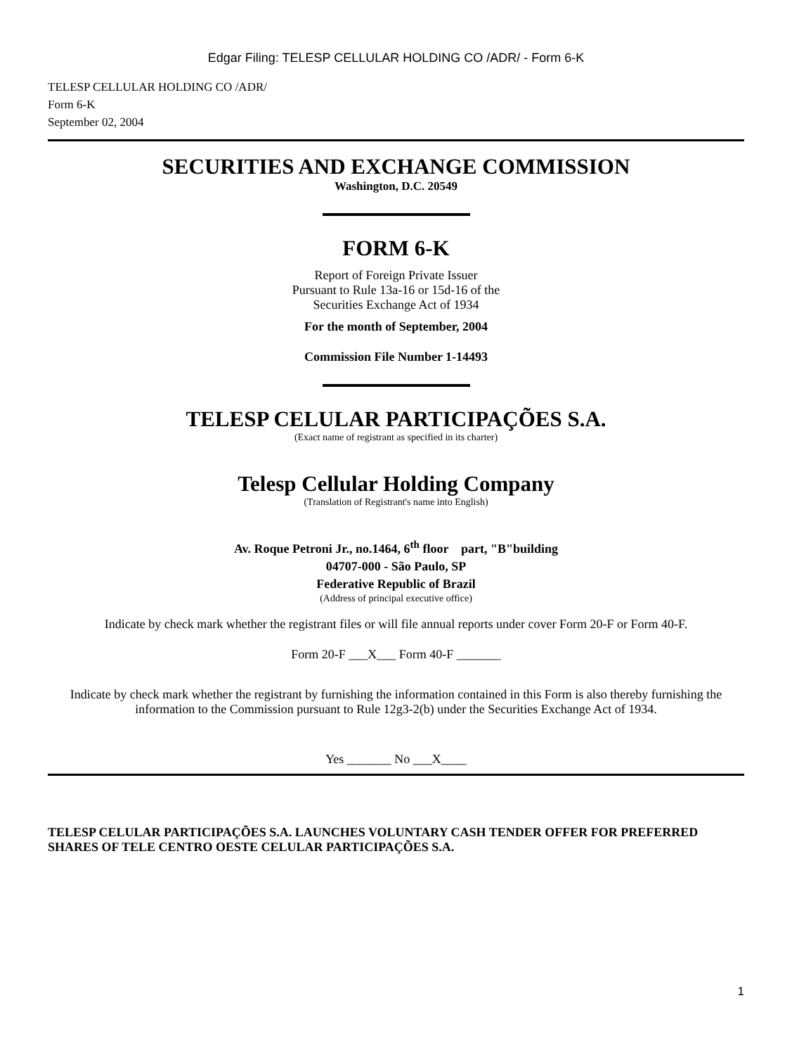Edgar Filing: TELESP CELLULAR HOLDING CO /ADR/ - Form 6-K
TELESP CELLULAR HOLDING CO /ADR/
Form 6-K
September 02, 2004
SECURITIES AND EXCHANGE COMMISSION
Washington, D.C. 20549
FORM 6-K
Report of Foreign Private Issuer
Pursuant to Rule 13a-16 or 15d-16 of the
Securities Exchange Act of 1934
For the month of September, 2004
Commission File Number 1-14493
TELESP CELULAR PARTICIPAÇÕES S.A.
(Exact name of registrant as specified in its charter)
Telesp Cellular Holding Company
(Translation of Registrant's name into English)
Av. Roque Petroni Jr., no.1464, 6<sup>th</sup> floor part, "B"building
04707-000 - São Paulo, SP
Federative Republic of Brazil
(Address of principal executive office)
Indicate by check mark whether the registrant files or will file annual reports under cover Form 20-F or Form 40-F.
Form 20-F ___X___ Form 40-F _______
Indicate by check mark whether the registrant by furnishing the information contained in this Form is also thereby furnishing the information to the Commission pursuant to Rule 12g3-2(b) under the Securities Exchange Act of 1934.
Yes _______ No ___X____
TELESP CELULAR PARTICIPAÇÕES S.A. LAUNCHES VOLUNTARY CASH TENDER OFFER FOR PREFERRED SHARES OF TELE CENTRO OESTE CELULAR PARTICIPAÇÕES S.A.
1